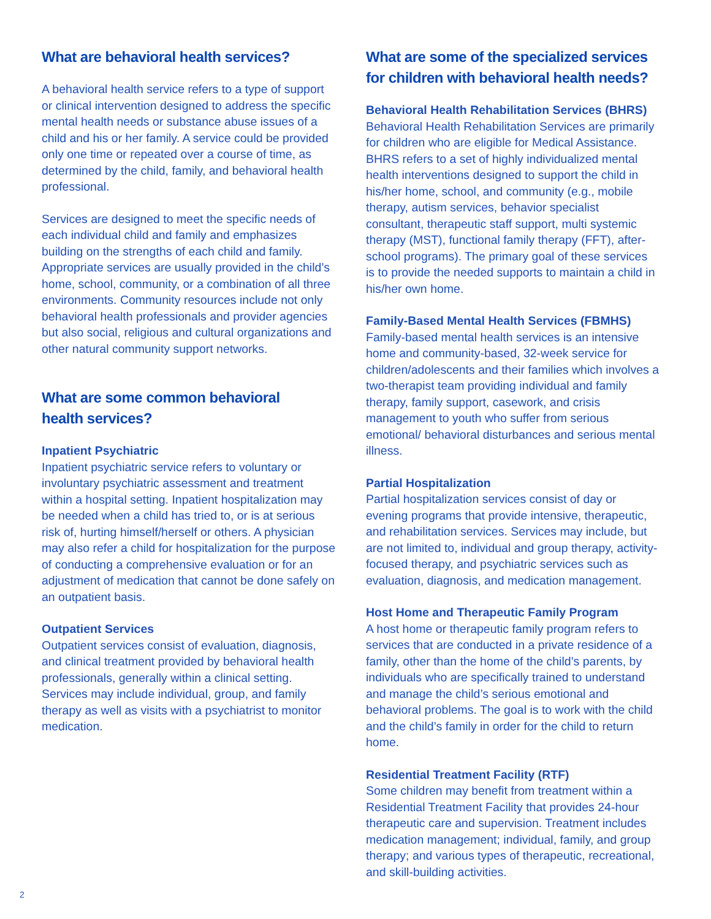What are behavioral health services?
A behavioral health service refers to a type of support or clinical intervention designed to address the specific mental health needs or substance abuse issues of a child and his or her family. A service could be provided only one time or repeated over a course of time, as determined by the child, family, and behavioral health professional.
Services are designed to meet the specific needs of each individual child and family and emphasizes building on the strengths of each child and family. Appropriate services are usually provided in the child’s home, school, community, or a combination of all three environments. Community resources include not only behavioral health professionals and provider agencies but also social, religious and cultural organizations and other natural community support networks.
What are some common behavioral
health services?
Inpatient Psychiatric
Inpatient psychiatric service refers to voluntary or involuntary psychiatric assessment and treatment within a hospital setting. Inpatient hospitalization may be needed when a child has tried to, or is at serious risk of, hurting himself/herself or others. A physician may also refer a child for hospitalization for the purpose of conducting a comprehensive evaluation or for an adjustment of medication that cannot be done safely on an outpatient basis.
Outpatient Services
Outpatient services consist of evaluation, diagnosis, and clinical treatment provided by behavioral health professionals, generally within a clinical setting. Services may include individual, group, and family therapy as well as visits with a psychiatrist to monitor medication.
What are some of the specialized services for children with behavioral health needs?
Behavioral Health Rehabilitation Services (BHRS)
Behavioral Health Rehabilitation Services are primarily for children who are eligible for Medical Assistance. BHRS refers to a set of highly individualized mental health interventions designed to support the child in his/her home, school, and community (e.g., mobile therapy, autism services, behavior specialist consultant, therapeutic staff support, multi systemic therapy (MST), functional family therapy (FFT), after-school programs). The primary goal of these services is to provide the needed supports to maintain a child in his/her own home.
Family-Based Mental Health Services (FBMHS)
Family-based mental health services is an intensive home and community-based, 32-week service for children/adolescents and their families which involves a two-therapist team providing individual and family therapy, family support, casework, and crisis management to youth who suffer from serious emotional/ behavioral disturbances and serious mental illness.
Partial Hospitalization
Partial hospitalization services consist of day or evening programs that provide intensive, therapeutic, and rehabilitation services. Services may include, but are not limited to, individual and group therapy, activity-focused therapy, and psychiatric services such as evaluation, diagnosis, and medication management.
Host Home and Therapeutic Family Program
A host home or therapeutic family program refers to services that are conducted in a private residence of a family, other than the home of the child’s parents, by individuals who are specifically trained to understand and manage the child’s serious emotional and behavioral problems. The goal is to work with the child and the child’s family in order for the child to return home.
Residential Treatment Facility (RTF)
Some children may benefit from treatment within a Residential Treatment Facility that provides 24-hour therapeutic care and supervision. Treatment includes medication management; individual, family, and group therapy; and various types of therapeutic, recreational, and skill-building activities.
2